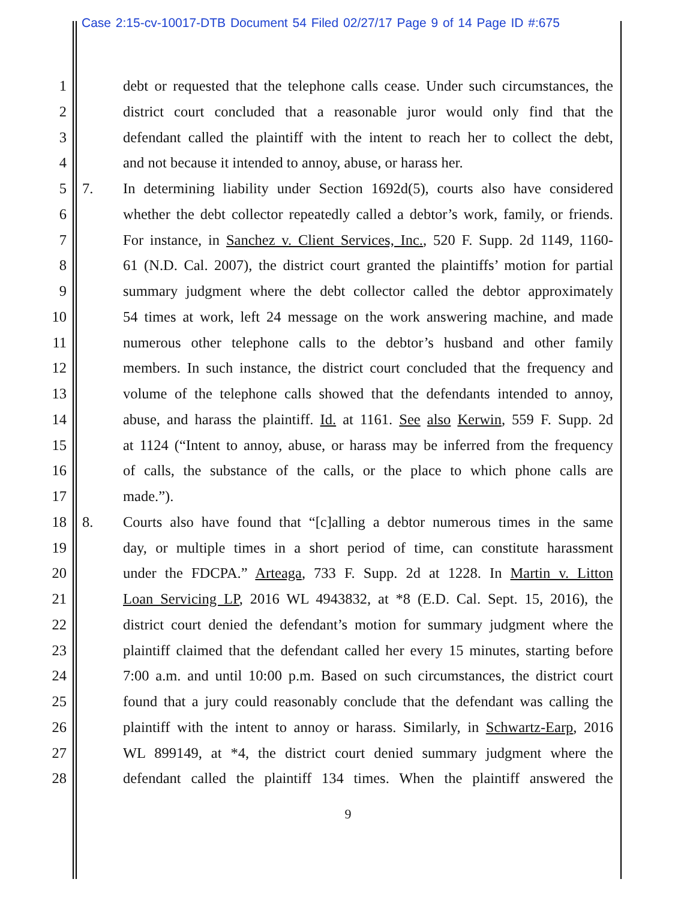Case 2:15-cv-10017-DTB Document 54 Filed 02/27/17 Page 9 of 14 Page ID #:675
1 debt or requested that the telephone calls cease. Under such circumstances, the
2 district court concluded that a reasonable juror would only find that the
3 defendant called the plaintiff with the intent to reach her to collect the debt,
4 and not because it intended to annoy, abuse, or harass her.
5 7. In determining liability under Section 1692d(5), courts also have considered
6 whether the debt collector repeatedly called a debtor’s work, family, or friends.
7 For instance, in Sanchez v. Client Services, Inc., 520 F. Supp. 2d 1149, 1160-
8 61 (N.D. Cal. 2007), the district court granted the plaintiffs’ motion for partial
9 summary judgment where the debt collector called the debtor approximately
10 54 times at work, left 24 message on the work answering machine, and made
11 numerous other telephone calls to the debtor’s husband and other family
12 members. In such instance, the district court concluded that the frequency and
13 volume of the telephone calls showed that the defendants intended to annoy,
14 abuse, and harass the plaintiff. Id. at 1161. See also Kerwin, 559 F. Supp. 2d
15 at 1124 (“Intent to annoy, abuse, or harass may be inferred from the frequency
16 of calls, the substance of the calls, or the place to which phone calls are
17 made.”).
18 8. Courts also have found that “[c]alling a debtor numerous times in the same
19 day, or multiple times in a short period of time, can constitute harassment
20 under the FDCPA.” Arteaga, 733 F. Supp. 2d at 1228. In Martin v. Litton
21 Loan Servicing LP, 2016 WL 4943832, at *8 (E.D. Cal. Sept. 15, 2016), the
22 district court denied the defendant’s motion for summary judgment where the
23 plaintiff claimed that the defendant called her every 15 minutes, starting before
24 7:00 a.m. and until 10:00 p.m. Based on such circumstances, the district court
25 found that a jury could reasonably conclude that the defendant was calling the
26 plaintiff with the intent to annoy or harass. Similarly, in Schwartz-Earp, 2016
27 WL 899149, at *4, the district court denied summary judgment where the
28 defendant called the plaintiff 134 times. When the plaintiff answered the
9